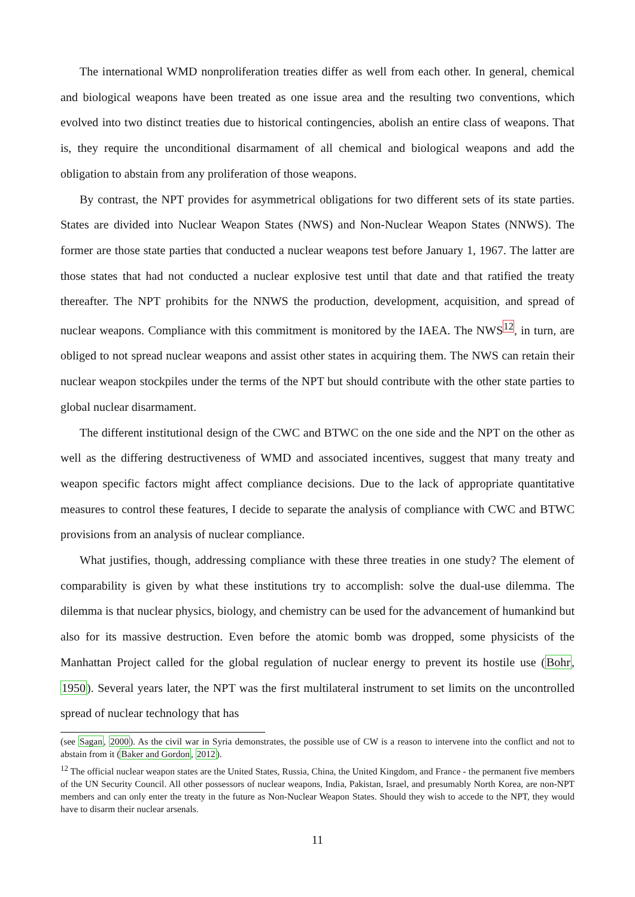The international WMD nonproliferation treaties differ as well from each other. In general, chemical and biological weapons have been treated as one issue area and the resulting two conventions, which evolved into two distinct treaties due to historical contingencies, abolish an entire class of weapons. That is, they require the unconditional disarmament of all chemical and biological weapons and add the obligation to abstain from any proliferation of those weapons.
By contrast, the NPT provides for asymmetrical obligations for two different sets of its state parties. States are divided into Nuclear Weapon States (NWS) and Non-Nuclear Weapon States (NNWS). The former are those state parties that conducted a nuclear weapons test before January 1, 1967. The latter are those states that had not conducted a nuclear explosive test until that date and that ratified the treaty thereafter. The NPT prohibits for the NNWS the production, development, acquisition, and spread of nuclear weapons. Compliance with this commitment is monitored by the IAEA. The NWS<sup>12</sup>, in turn, are obliged to not spread nuclear weapons and assist other states in acquiring them. The NWS can retain their nuclear weapon stockpiles under the terms of the NPT but should contribute with the other state parties to global nuclear disarmament.
The different institutional design of the CWC and BTWC on the one side and the NPT on the other as well as the differing destructiveness of WMD and associated incentives, suggest that many treaty and weapon specific factors might affect compliance decisions. Due to the lack of appropriate quantitative measures to control these features, I decide to separate the analysis of compliance with CWC and BTWC provisions from an analysis of nuclear compliance.
What justifies, though, addressing compliance with these three treaties in one study? The element of comparability is given by what these institutions try to accomplish: solve the dual-use dilemma. The dilemma is that nuclear physics, biology, and chemistry can be used for the advancement of humankind but also for its massive destruction. Even before the atomic bomb was dropped, some physicists of the Manhattan Project called for the global regulation of nuclear energy to prevent its hostile use (Bohr, 1950). Several years later, the NPT was the first multilateral instrument to set limits on the uncontrolled spread of nuclear technology that has
(see Sagan, 2000). As the civil war in Syria demonstrates, the possible use of CW is a reason to intervene into the conflict and not to abstain from it (Baker and Gordon, 2012).
<sup>12</sup> The official nuclear weapon states are the United States, Russia, China, the United Kingdom, and France - the permanent five members of the UN Security Council. All other possessors of nuclear weapons, India, Pakistan, Israel, and presumably North Korea, are non-NPT members and can only enter the treaty in the future as Non-Nuclear Weapon States. Should they wish to accede to the NPT, they would have to disarm their nuclear arsenals.
11